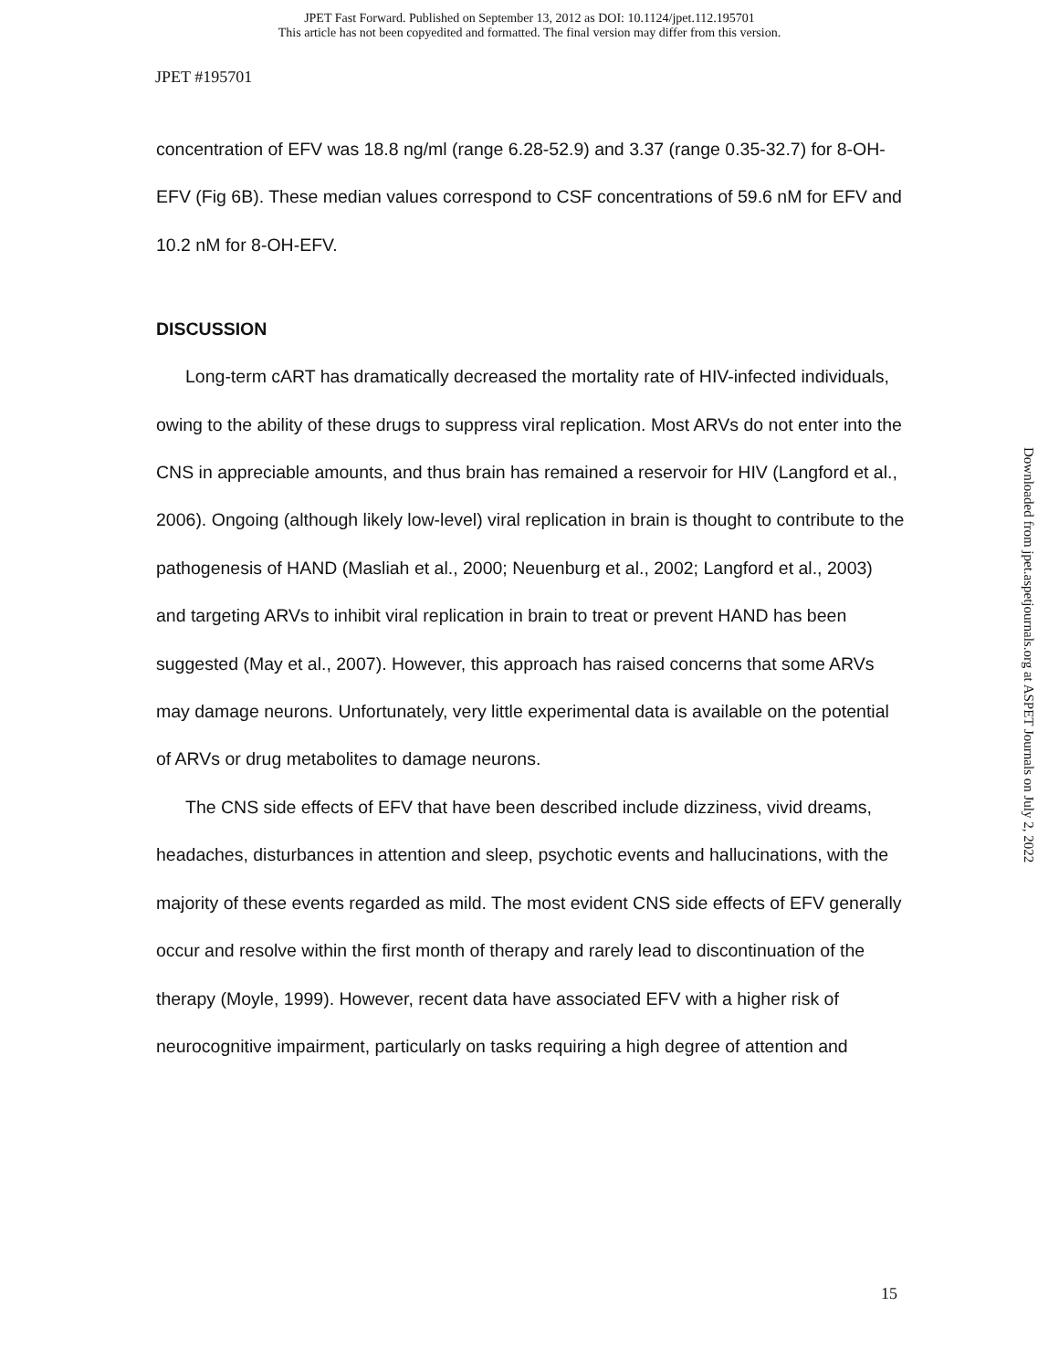JPET Fast Forward. Published on September 13, 2012 as DOI: 10.1124/jpet.112.195701
This article has not been copyedited and formatted. The final version may differ from this version.
JPET #195701
concentration of EFV was 18.8 ng/ml (range 6.28-52.9) and 3.37 (range 0.35-32.7) for 8-OH-EFV (Fig 6B). These median values correspond to CSF concentrations of 59.6 nM for EFV and 10.2 nM for 8-OH-EFV.
DISCUSSION
Long-term cART has dramatically decreased the mortality rate of HIV-infected individuals, owing to the ability of these drugs to suppress viral replication. Most ARVs do not enter into the CNS in appreciable amounts, and thus brain has remained a reservoir for HIV (Langford et al., 2006). Ongoing (although likely low-level) viral replication in brain is thought to contribute to the pathogenesis of HAND (Masliah et al., 2000; Neuenburg et al., 2002; Langford et al., 2003) and targeting ARVs to inhibit viral replication in brain to treat or prevent HAND has been suggested (May et al., 2007). However, this approach has raised concerns that some ARVs may damage neurons. Unfortunately, very little experimental data is available on the potential of ARVs or drug metabolites to damage neurons.
The CNS side effects of EFV that have been described include dizziness, vivid dreams, headaches, disturbances in attention and sleep, psychotic events and hallucinations, with the majority of these events regarded as mild. The most evident CNS side effects of EFV generally occur and resolve within the first month of therapy and rarely lead to discontinuation of the therapy (Moyle, 1999). However, recent data have associated EFV with a higher risk of neurocognitive impairment, particularly on tasks requiring a high degree of attention and
Downloaded from jpet.aspetjournals.org at ASPET Journals on July 2, 2022
15